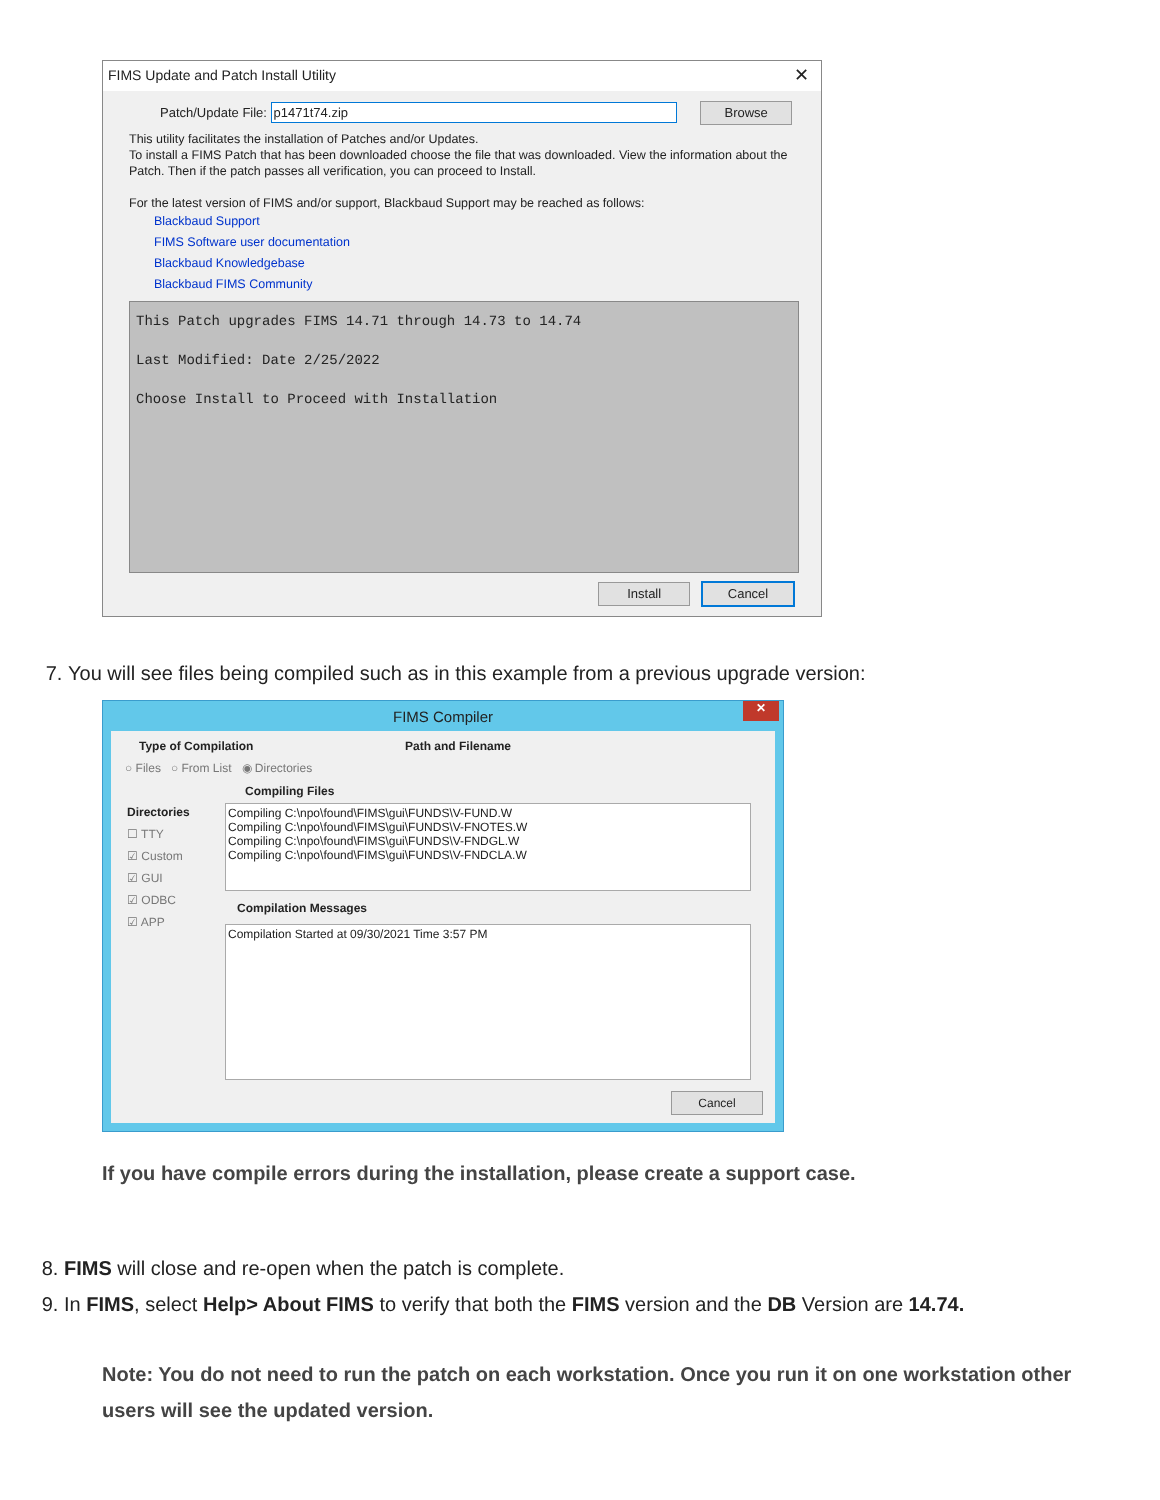FIMS Update and Patch Install Utility ✕
Patch/Update File: p1471t74.zip Browse
This utility facilitates the installation of Patches and/or Updates.
To install a FIMS Patch that has been downloaded choose the file that was downloaded. View the information about the Patch. Then if the patch passes all verification, you can proceed to Install.
For the latest version of FIMS and/or support, Blackbaud Support may be reached as follows:
Blackbaud Support
FIMS Software user documentation
Blackbaud Knowledgebase
Blackbaud FIMS Community
This Patch upgrades FIMS 14.71 through 14.73 to 14.74
Last Modified: Date 2/25/2022
Choose Install to Proceed with Installation
Install Cancel
7. You will see files being compiled such as in this example from a previous upgrade version:
FIMS Compiler
✕
Type of Compilation
○ Files ○ From List ◉ Directories
Path and Filename
Directories
☐ TTY
☑ Custom
☑ GUI
☑ ODBC
☑ APP
Compiling Files
Compiling C:\npo\found\FIMS\gui\FUNDS\V-FUND.W
Compiling C:\npo\found\FIMS\gui\FUNDS\V-FNOTES.W
Compiling C:\npo\found\FIMS\gui\FUNDS\V-FNDGL.W
Compiling C:\npo\found\FIMS\gui\FUNDS\V-FNDCLA.W
Compilation Messages
Compilation Started at 09/30/2021 Time 3:57 PM
Cancel
If you have compile errors during the installation, please create a support case.
8. FIMS will close and re-open when the patch is complete.
9. In FIMS, select Help> About FIMS to verify that both the FIMS version and the DB Version are 14.74.
Note: You do not need to run the patch on each workstation. Once you run it on one workstation other users will see the updated version.